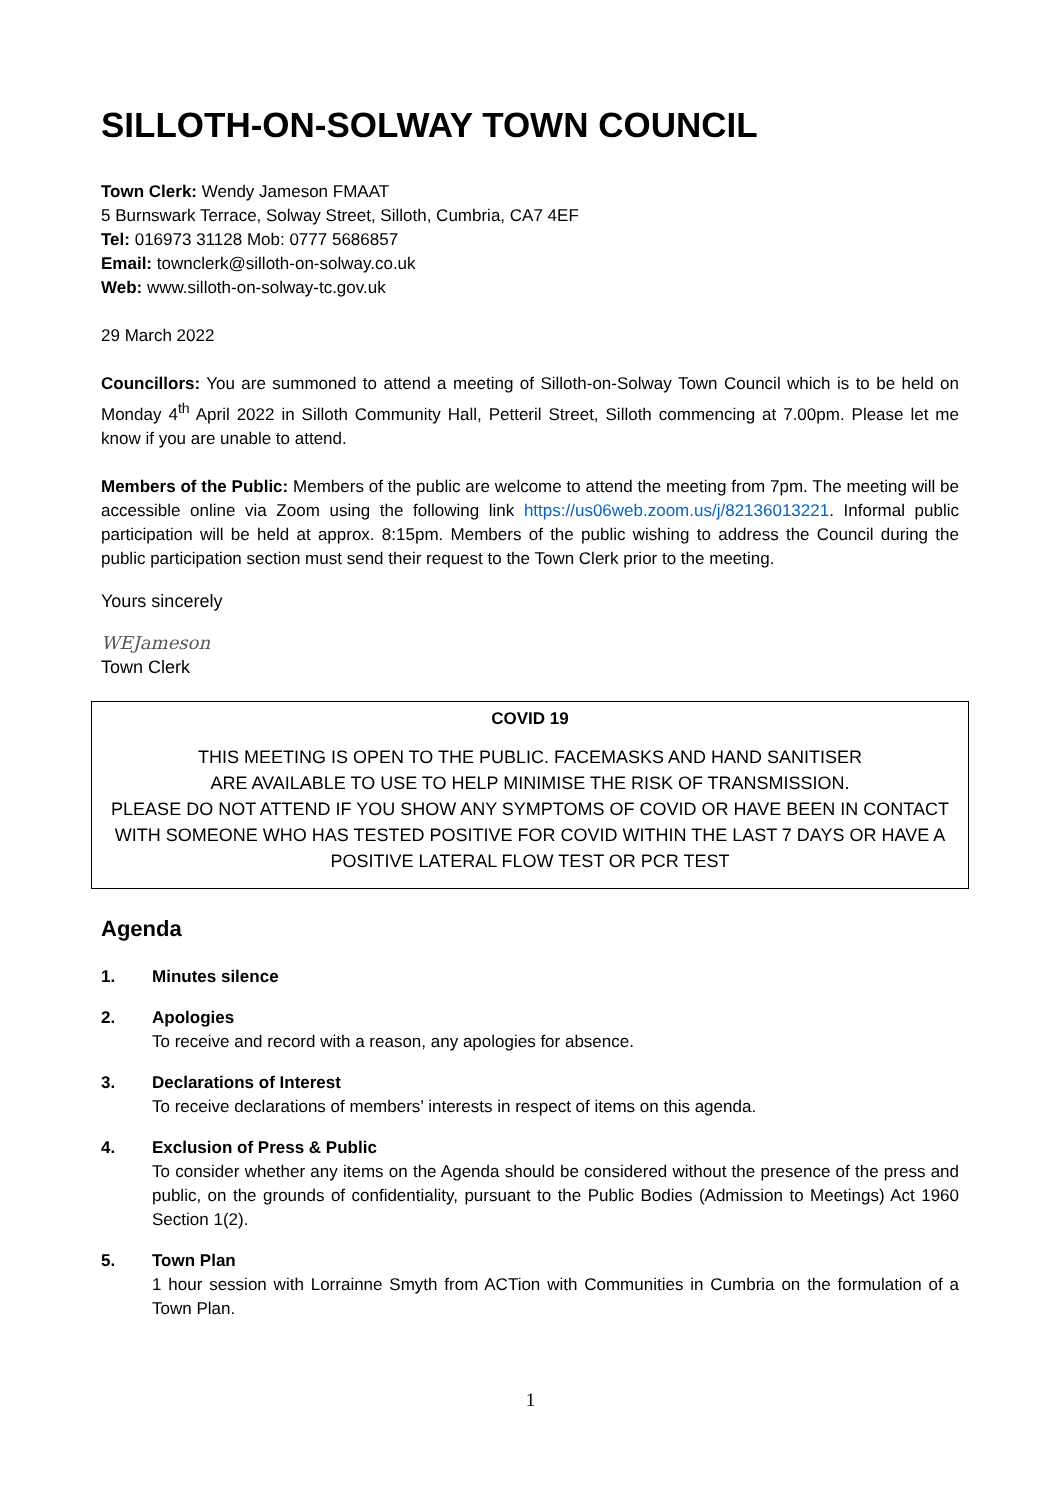SILLOTH-ON-SOLWAY TOWN COUNCIL
Town Clerk: Wendy Jameson FMAAT
5 Burnswark Terrace, Solway Street, Silloth, Cumbria, CA7 4EF
Tel: 016973 31128 Mob: 0777 5686857
Email: townclerk@silloth-on-solway.co.uk
Web: www.silloth-on-solway-tc.gov.uk
29 March 2022
Councillors: You are summoned to attend a meeting of Silloth-on-Solway Town Council which is to be held on Monday 4<sup>th</sup> April 2022 in Silloth Community Hall, Petteril Street, Silloth commencing at 7.00pm. Please let me know if you are unable to attend.
Members of the Public: Members of the public are welcome to attend the meeting from 7pm. The meeting will be accessible online via Zoom using the following link https://us06web.zoom.us/j/82136013221. Informal public participation will be held at approx. 8:15pm. Members of the public wishing to address the Council during the public participation section must send their request to the Town Clerk prior to the meeting.
Yours sincerely
WEJameson
Town Clerk
COVID 19
THIS MEETING IS OPEN TO THE PUBLIC. FACEMASKS AND HAND SANITISER
ARE AVAILABLE TO USE TO HELP MINIMISE THE RISK OF TRANSMISSION.
PLEASE DO NOT ATTEND IF YOU SHOW ANY SYMPTOMS OF COVID OR HAVE BEEN IN CONTACT WITH SOMEONE WHO HAS TESTED POSITIVE FOR COVID WITHIN THE LAST 7 DAYS OR HAVE A POSITIVE LATERAL FLOW TEST OR PCR TEST
Agenda
1. Minutes silence
2. Apologies
To receive and record with a reason, any apologies for absence.
3. Declarations of Interest
To receive declarations of members’ interests in respect of items on this agenda.
4. Exclusion of Press & Public
To consider whether any items on the Agenda should be considered without the presence of the press and public, on the grounds of confidentiality, pursuant to the Public Bodies (Admission to Meetings) Act 1960 Section 1(2).
5. Town Plan
1 hour session with Lorrainne Smyth from ACTion with Communities in Cumbria on the formulation of a Town Plan.
1